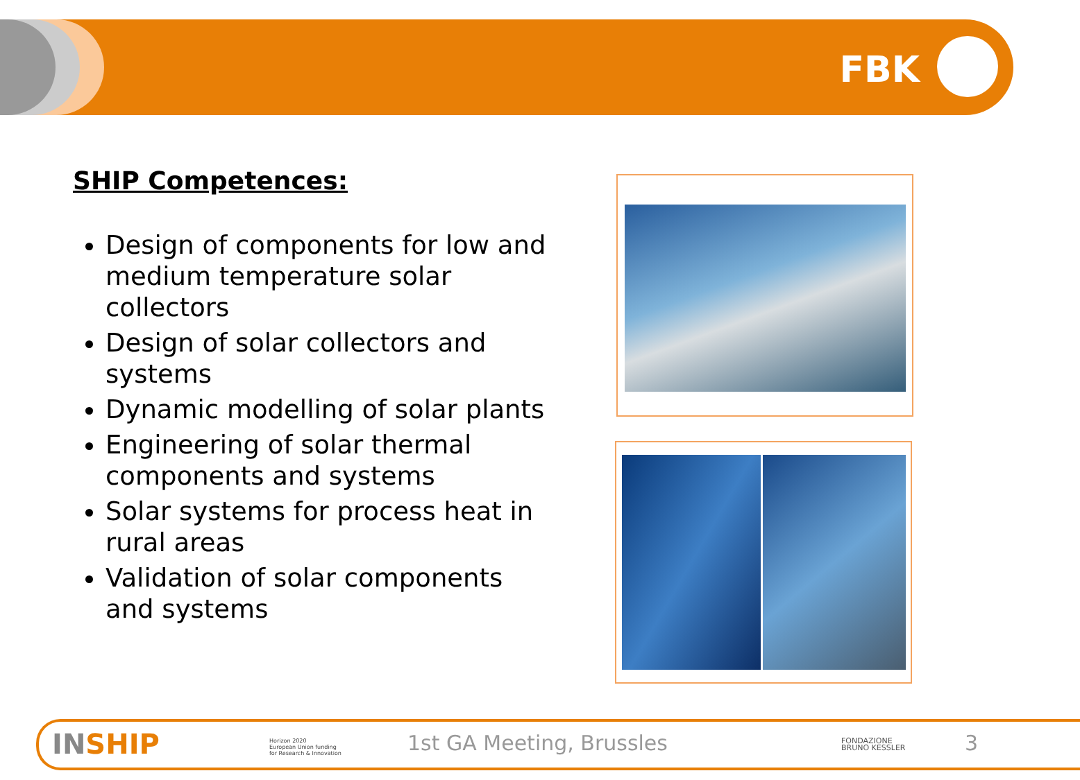FBK
SHIP Competences:
Design of components for low and medium temperature solar collectors
Design of solar collectors and systems
Dynamic modelling of solar plants
Engineering of solar thermal components and systems
Solar systems for process heat in rural areas
Validation of solar components and systems
INSHIP
Horizon 2020
European Union funding
for Research & Innovation
1st GA Meeting, Brussles
FONDAZIONE
BRUNO KESSLER
3